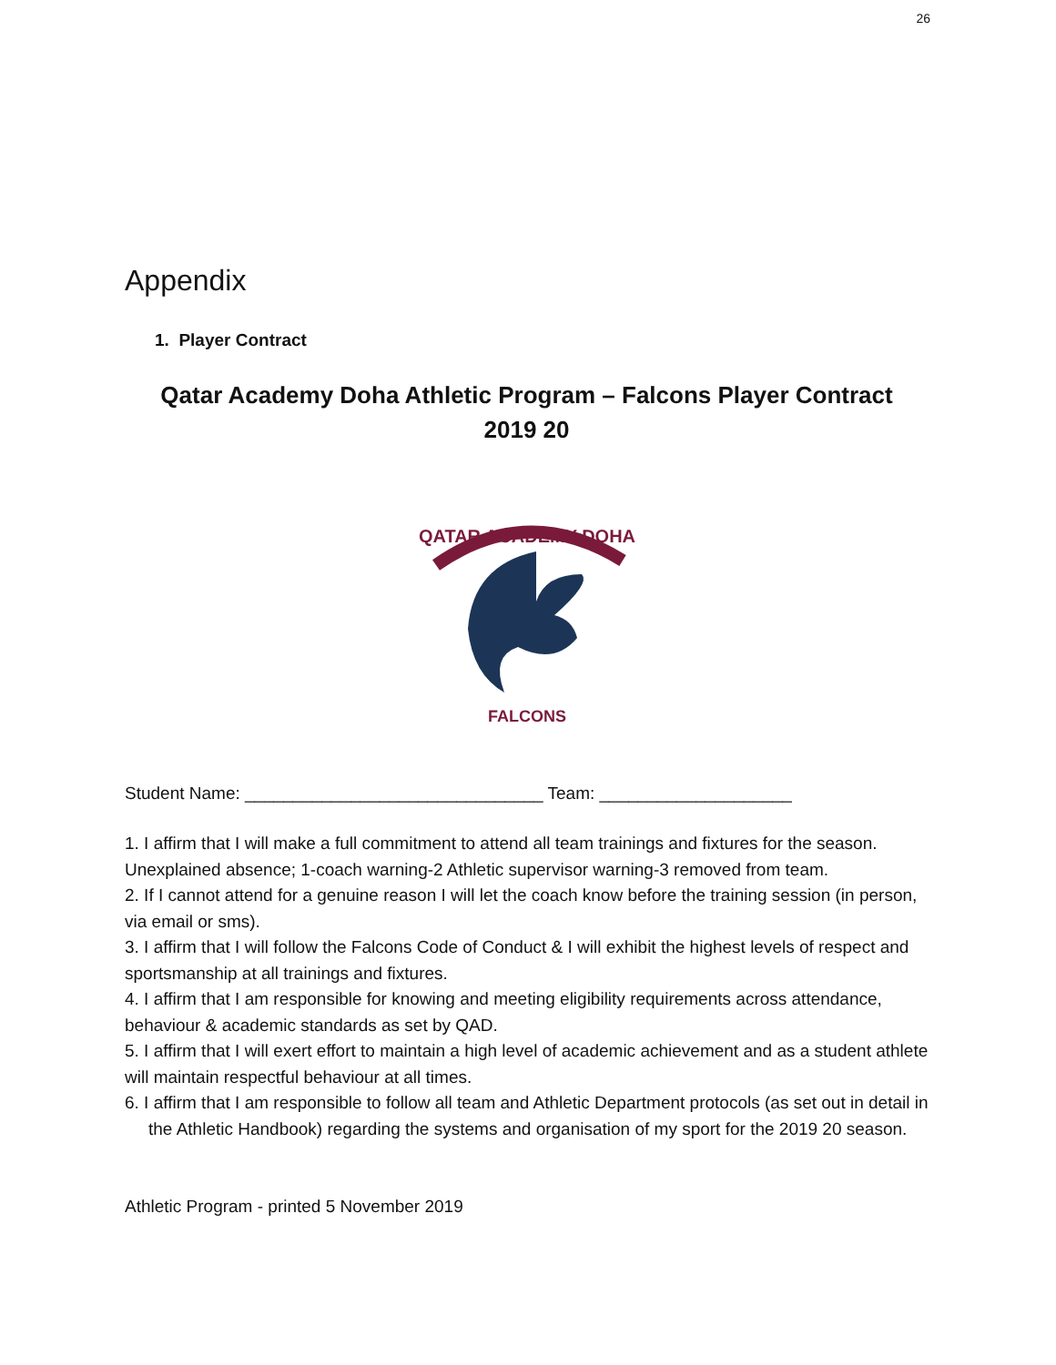26
Appendix
1. Player Contract
Qatar Academy Doha Athletic Program – Falcons Player Contract
2019 20
QATAR ACADEMY DOHA
FALCONS
Student Name: _______________________________ Team: ____________________
1. I affirm that I will make a full commitment to attend all team trainings and fixtures for the season. Unexplained absence; 1-coach warning-2 Athletic supervisor warning-3 removed from team.
2. If I cannot attend for a genuine reason I will let the coach know before the training session (in person, via email or sms).
3. I affirm that I will follow the Falcons Code of Conduct & I will exhibit the highest levels of respect and sportsmanship at all trainings and fixtures.
4. I affirm that I am responsible for knowing and meeting eligibility requirements across attendance, behaviour & academic standards as set by QAD.
5. I affirm that I will exert effort to maintain a high level of academic achievement and as a student athlete will maintain respectful behaviour at all times.
6. I affirm that I am responsible to follow all team and Athletic Department protocols (as set out in detail in the Athletic Handbook) regarding the systems and organisation of my sport for the 2019 20 season.
Athletic Program - printed 5 November 2019